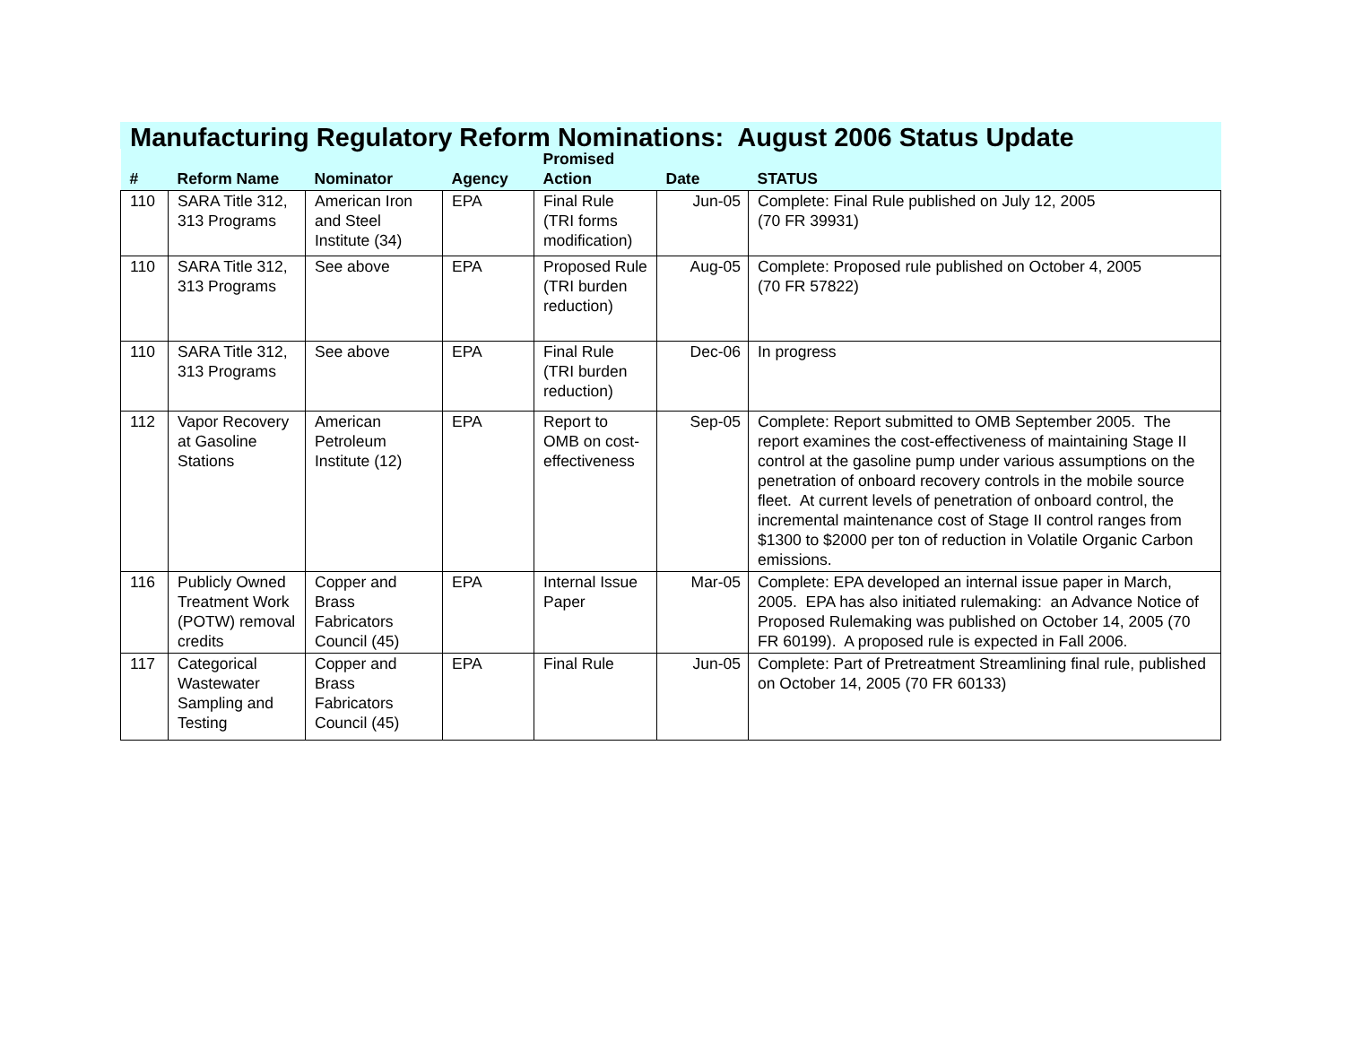Manufacturing Regulatory Reform Nominations: August 2006 Status Update
| # | Reform Name | Nominator | Agency | Promised Action | Date | STATUS |
| --- | --- | --- | --- | --- | --- | --- |
| 110 | SARA Title 312, 313 Programs | American Iron and Steel Institute (34) | EPA | Final Rule (TRI forms modification) | Jun-05 | Complete: Final Rule published on July 12, 2005 (70 FR 39931) |
| 110 | SARA Title 312, 313 Programs | See above | EPA | Proposed Rule (TRI burden reduction) | Aug-05 | Complete: Proposed rule published on October 4, 2005 (70 FR 57822) |
| 110 | SARA Title 312, 313 Programs | See above | EPA | Final Rule (TRI burden reduction) | Dec-06 | In progress |
| 112 | Vapor Recovery at Gasoline Stations | American Petroleum Institute (12) | EPA | Report to OMB on cost-effectiveness | Sep-05 | Complete: Report submitted to OMB September 2005. The report examines the cost-effectiveness of maintaining Stage II control at the gasoline pump under various assumptions on the penetration of onboard recovery controls in the mobile source fleet. At current levels of penetration of onboard control, the incremental maintenance cost of Stage II control ranges from $1300 to $2000 per ton of reduction in Volatile Organic Carbon emissions. |
| 116 | Publicly Owned Treatment Work (POTW) removal credits | Copper and Brass Fabricators Council (45) | EPA | Internal Issue Paper | Mar-05 | Complete: EPA developed an internal issue paper in March, 2005. EPA has also initiated rulemaking: an Advance Notice of Proposed Rulemaking was published on October 14, 2005 (70 FR 60199). A proposed rule is expected in Fall 2006. |
| 117 | Categorical Wastewater Sampling and Testing | Copper and Brass Fabricators Council (45) | EPA | Final Rule | Jun-05 | Complete: Part of Pretreatment Streamlining final rule, published on October 14, 2005 (70 FR 60133) |